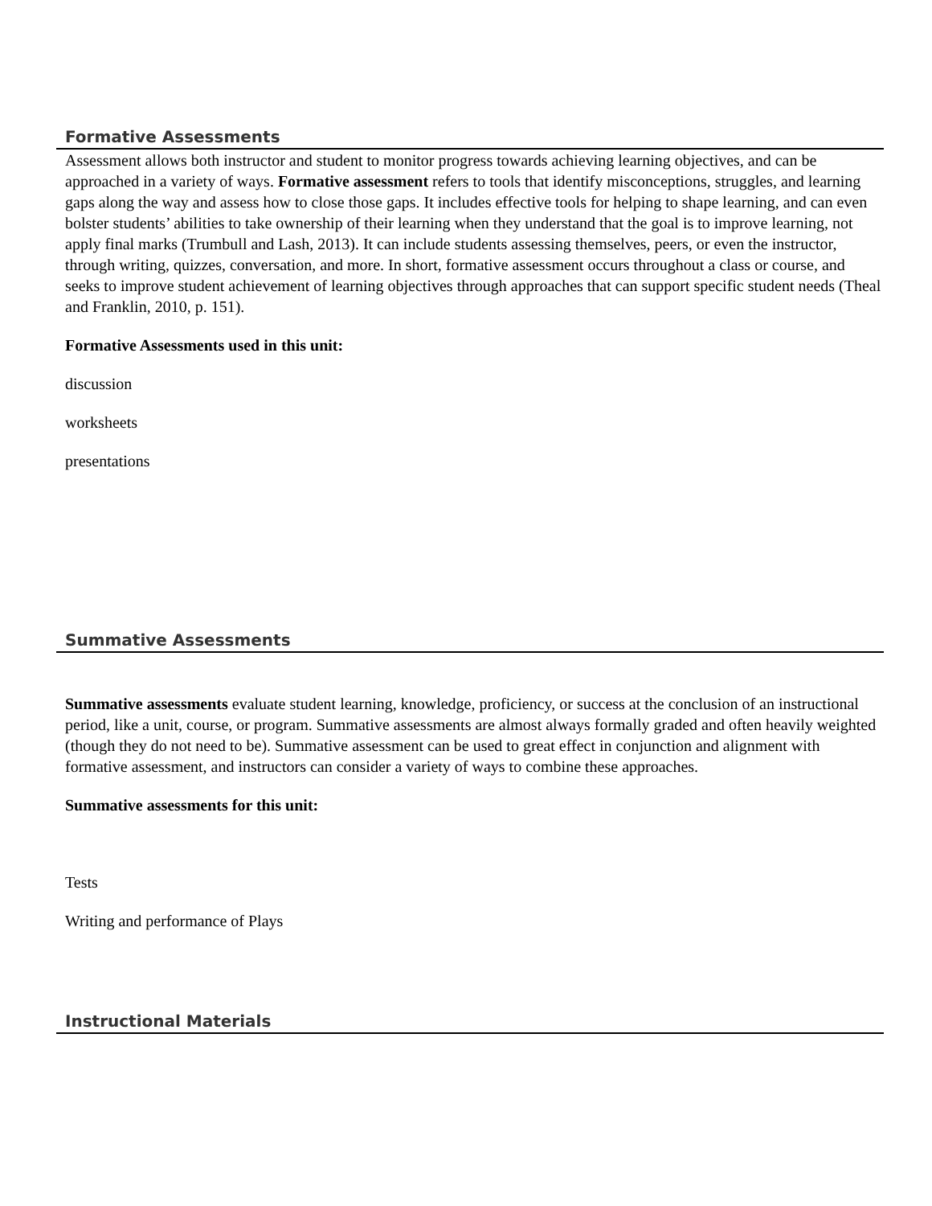Formative Assessments
Assessment allows both instructor and student to monitor progress towards achieving learning objectives, and can be approached in a variety of ways. Formative assessment refers to tools that identify misconceptions, struggles, and learning gaps along the way and assess how to close those gaps. It includes effective tools for helping to shape learning, and can even bolster students’ abilities to take ownership of their learning when they understand that the goal is to improve learning, not apply final marks (Trumbull and Lash, 2013). It can include students assessing themselves, peers, or even the instructor, through writing, quizzes, conversation, and more. In short, formative assessment occurs throughout a class or course, and seeks to improve student achievement of learning objectives through approaches that can support specific student needs (Theal and Franklin, 2010, p. 151).
Formative Assessments used in this unit:
discussion
worksheets
presentations
Summative Assessments
Summative assessments evaluate student learning, knowledge, proficiency, or success at the conclusion of an instructional period, like a unit, course, or program. Summative assessments are almost always formally graded and often heavily weighted (though they do not need to be). Summative assessment can be used to great effect in conjunction and alignment with formative assessment, and instructors can consider a variety of ways to combine these approaches.
Summative assessments for this unit:
Tests
Writing and performance of Plays
Instructional Materials